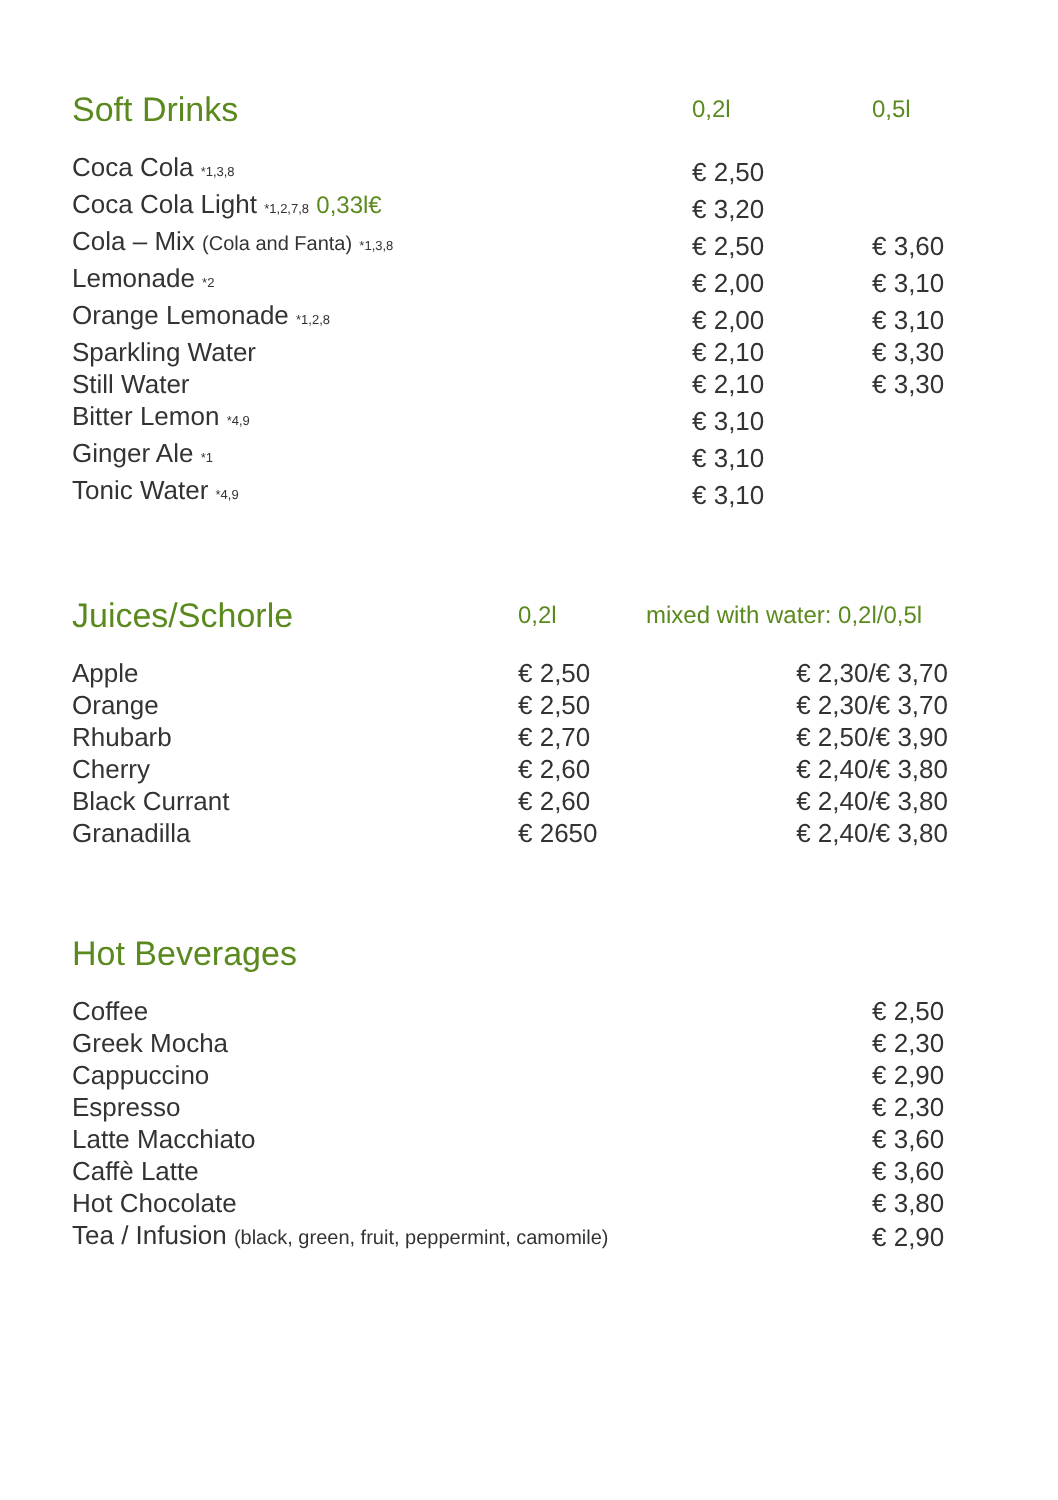| Soft Drinks | 0,2l | 0,5l |
| --- | --- | --- |
| Coca Cola *1,3,8 | € 2,50 | |
| Coca Cola Light *1,2,7,8 0,33l€ | € 3,20 | |
| Cola – Mix (Cola and Fanta) *1,3,8 | € 2,50 | € 3,60 |
| Lemonade *2 | € 2,00 | € 3,10 |
| Orange Lemonade *1,2,8 | € 2,00 | € 3,10 |
| Sparkling Water | € 2,10 | € 3,30 |
| Still Water | € 2,10 | € 3,30 |
| Bitter Lemon *4,9 | € 3,10 | |
| Ginger Ale *1 | € 3,10 | |
| Tonic Water *4,9 | € 3,10 | |
| Juices/Schorle | 0,2l | mixed with water: 0,2l/0,5l |
| --- | --- | --- |
| Apple | € 2,50 | € 2,30/€ 3,70 |
| Orange | € 2,50 | € 2,30/€ 3,70 |
| Rhubarb | € 2,70 | € 2,50/€ 3,90 |
| Cherry | € 2,60 | € 2,40/€ 3,80 |
| Black Currant | € 2,60 | € 2,40/€ 3,80 |
| Granadilla | € 2650 | € 2,40/€ 3,80 |
| Hot Beverages | |
| --- | --- |
| Coffee | € 2,50 |
| Greek Mocha | € 2,30 |
| Cappuccino | € 2,90 |
| Espresso | € 2,30 |
| Latte Macchiato | € 3,60 |
| Caffè Latte | € 3,60 |
| Hot Chocolate | € 3,80 |
| Tea / Infusion (black, green, fruit, peppermint, camomile) | € 2,90 |